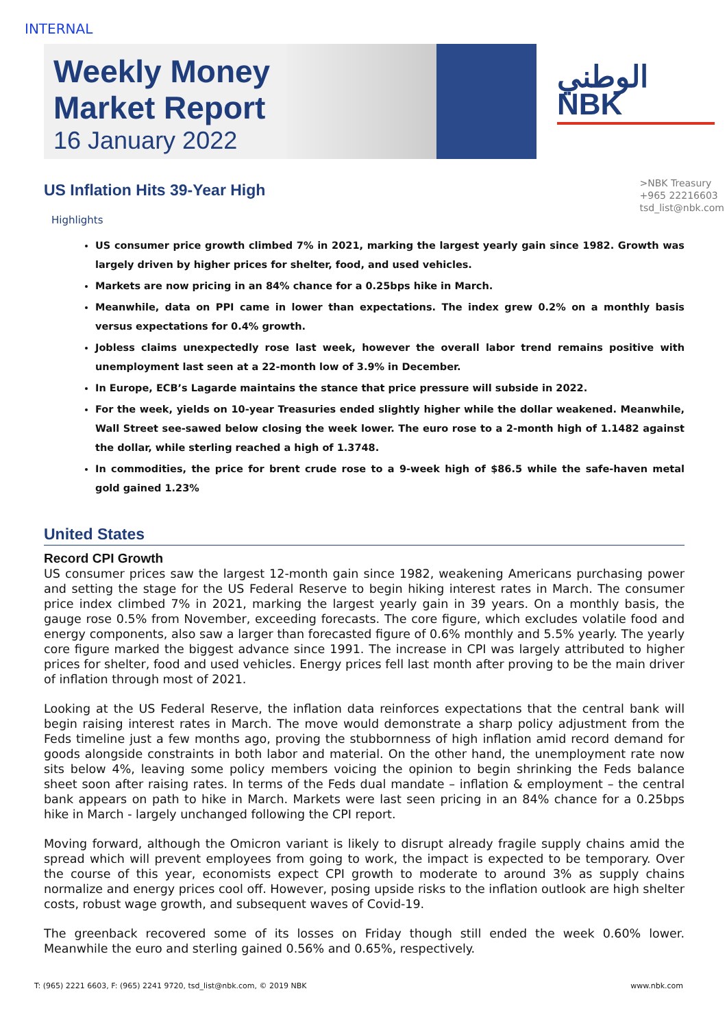INTERNAL
Weekly Money Market Report
16 January 2022
الوطني
NBK
US Inflation Hits 39-Year High
>NBK Treasury
+965 22216603
tsd_list@nbk.com
Highlights
US consumer price growth climbed 7% in 2021, marking the largest yearly gain since 1982. Growth was largely driven by higher prices for shelter, food, and used vehicles.
Markets are now pricing in an 84% chance for a 0.25bps hike in March.
Meanwhile, data on PPI came in lower than expectations. The index grew 0.2% on a monthly basis versus expectations for 0.4% growth.
Jobless claims unexpectedly rose last week, however the overall labor trend remains positive with unemployment last seen at a 22-month low of 3.9% in December.
In Europe, ECB’s Lagarde maintains the stance that price pressure will subside in 2022.
For the week, yields on 10-year Treasuries ended slightly higher while the dollar weakened. Meanwhile, Wall Street see-sawed below closing the week lower. The euro rose to a 2-month high of 1.1482 against the dollar, while sterling reached a high of 1.3748.
In commodities, the price for brent crude rose to a 9-week high of $86.5 while the safe-haven metal gold gained 1.23%
United States
Record CPI Growth
US consumer prices saw the largest 12-month gain since 1982, weakening Americans purchasing power and setting the stage for the US Federal Reserve to begin hiking interest rates in March. The consumer price index climbed 7% in 2021, marking the largest yearly gain in 39 years. On a monthly basis, the gauge rose 0.5% from November, exceeding forecasts. The core figure, which excludes volatile food and energy components, also saw a larger than forecasted figure of 0.6% monthly and 5.5% yearly. The yearly core figure marked the biggest advance since 1991. The increase in CPI was largely attributed to higher prices for shelter, food and used vehicles. Energy prices fell last month after proving to be the main driver of inflation through most of 2021.
Looking at the US Federal Reserve, the inflation data reinforces expectations that the central bank will begin raising interest rates in March. The move would demonstrate a sharp policy adjustment from the Feds timeline just a few months ago, proving the stubbornness of high inflation amid record demand for goods alongside constraints in both labor and material. On the other hand, the unemployment rate now sits below 4%, leaving some policy members voicing the opinion to begin shrinking the Feds balance sheet soon after raising rates. In terms of the Feds dual mandate – inflation & employment – the central bank appears on path to hike in March. Markets were last seen pricing in an 84% chance for a 0.25bps hike in March - largely unchanged following the CPI report.
Moving forward, although the Omicron variant is likely to disrupt already fragile supply chains amid the spread which will prevent employees from going to work, the impact is expected to be temporary. Over the course of this year, economists expect CPI growth to moderate to around 3% as supply chains normalize and energy prices cool off. However, posing upside risks to the inflation outlook are high shelter costs, robust wage growth, and subsequent waves of Covid-19.
The greenback recovered some of its losses on Friday though still ended the week 0.60% lower. Meanwhile the euro and sterling gained 0.56% and 0.65%, respectively.
T: (965) 2221 6603, F: (965) 2241 9720, tsd_list@nbk.com, © 2019 NBK www.nbk.com